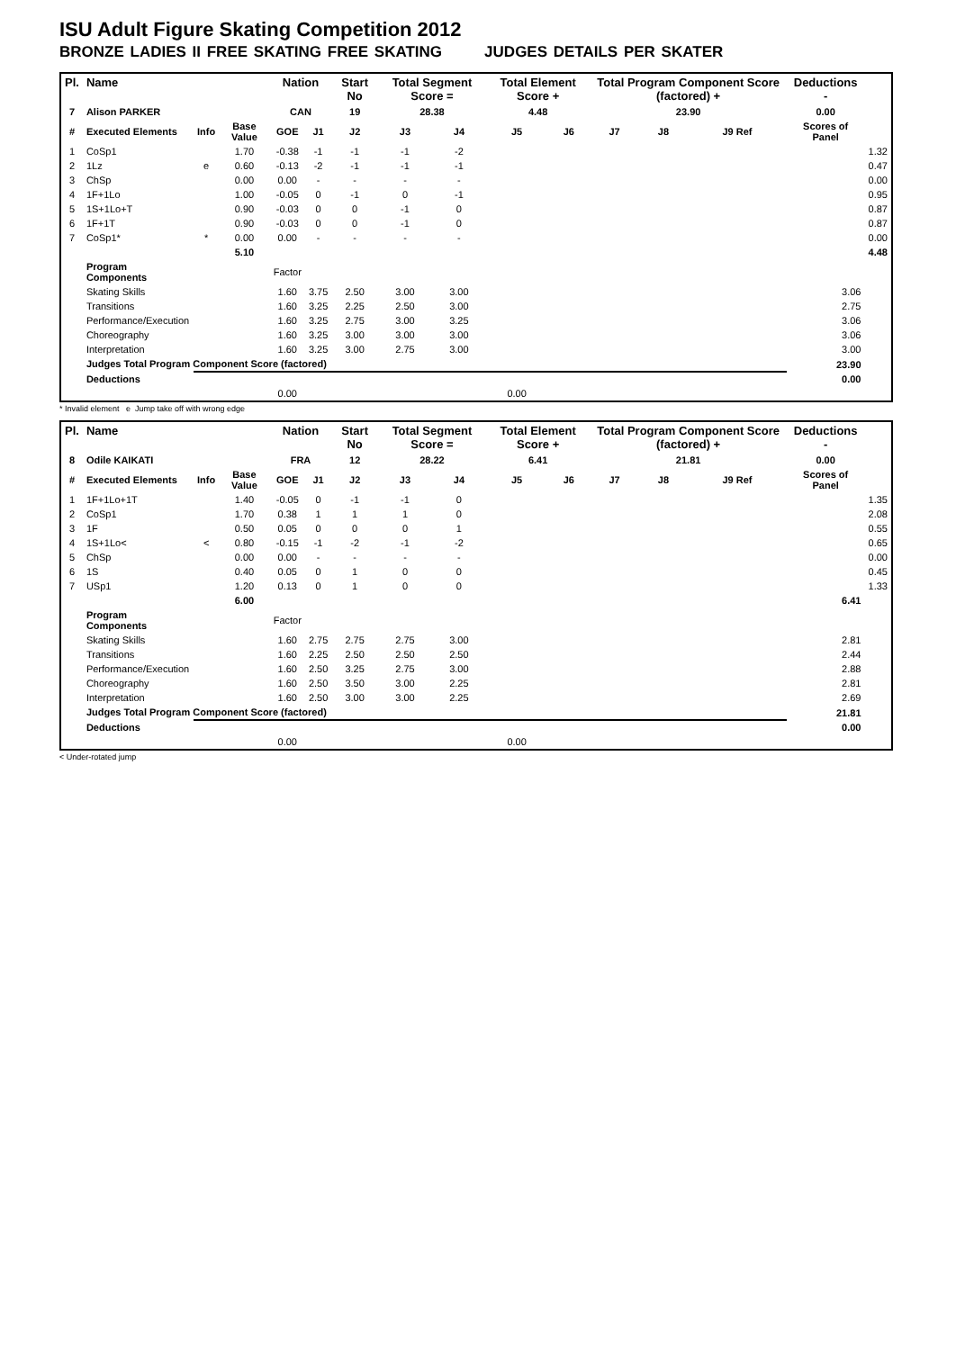ISU Adult Figure Skating Competition 2012
BRONZE LADIES II FREE SKATING FREE SKATING JUDGES DETAILS PER SKATER
| Pl. | Name | | | Nation | | Start No | Total Segment Score = | | Total Element Score + | | Total Program Component Score (factored) + | | | Deductions - | |
| --- | --- | --- | --- | --- | --- | --- | --- | --- | --- | --- | --- | --- | --- | --- | --- |
| 7 | Alison PARKER | | | CAN | | 19 | 28.38 | | 4.48 | | 23.90 | | | 0.00 | |
| # | Executed Elements | Info | Base Value | GOE | J1 | J2 | J3 | J4 | J5 | J6 | J7 | J8 | J9 Ref | Scores of Panel | |
| 1 | CoSp1 | | 1.70 | -0.38 | -1 | -1 | -1 | -2 | | | | | | | 1.32 |
| 2 | 1Lz | e | 0.60 | -0.13 | -2 | -1 | -1 | -1 | | | | | | | 0.47 |
| 3 | ChSp | | 0.00 | 0.00 | - | - | - | - | | | | | | | 0.00 |
| 4 | 1F+1Lo | | 1.00 | -0.05 | 0 | -1 | 0 | -1 | | | | | | | 0.95 |
| 5 | 1S+1Lo+T | | 0.90 | -0.03 | 0 | 0 | -1 | 0 | | | | | | | 0.87 |
| 6 | 1F+1T | | 0.90 | -0.03 | 0 | 0 | -1 | 0 | | | | | | | 0.87 |
| 7 | CoSp1* | * | 0.00 | 0.00 | - | - | - | - | | | | | | | 0.00 |
| | | | 5.10 | | | | | | | | | | | | 4.48 |
| | Program Components | | | Factor | | | | | | | | | | | |
| | Skating Skills | | | 1.60 | 3.75 | 2.50 | 3.00 | 3.00 | | | | | | 3.06 | |
| | Transitions | | | 1.60 | 3.25 | 2.25 | 2.50 | 3.00 | | | | | | 2.75 | |
| | Performance/Execution | | | 1.60 | 3.25 | 2.75 | 3.00 | 3.25 | | | | | | 3.06 | |
| | Choreography | | | 1.60 | 3.25 | 3.00 | 3.00 | 3.00 | | | | | | 3.06 | |
| | Interpretation | | | 1.60 | 3.25 | 3.00 | 2.75 | 3.00 | | | | | | 3.00 | |
| | Judges Total Program Component Score (factored) | | | | | | | | | | | | | 23.90 | |
| | Deductions | | | | | | | | | | | | | 0.00 | |
| | | | | 0.00 | | | | | 0.00 | | | | | | |
* Invalid element e Jump take off with wrong edge
| Pl. | Name | | | Nation | | Start No | Total Segment Score = | | Total Element Score + | | Total Program Component Score (factored) + | | | Deductions - | |
| --- | --- | --- | --- | --- | --- | --- | --- | --- | --- | --- | --- | --- | --- | --- | --- |
| 8 | Odile KAIKATI | | | FRA | | 12 | 28.22 | | 6.41 | | 21.81 | | | 0.00 | |
| # | Executed Elements | Info | Base Value | GOE | J1 | J2 | J3 | J4 | J5 | J6 | J7 | J8 | J9 Ref | Scores of Panel | |
| 1 | 1F+1Lo+1T | | 1.40 | -0.05 | 0 | -1 | -1 | 0 | | | | | | | 1.35 |
| 2 | CoSp1 | | 1.70 | 0.38 | 1 | 1 | 1 | 0 | | | | | | | 2.08 |
| 3 | 1F | | 0.50 | 0.05 | 0 | 0 | 0 | 1 | | | | | | | 0.55 |
| 4 | 1S+1Lo< | < | 0.80 | -0.15 | -1 | -2 | -1 | -2 | | | | | | | 0.65 |
| 5 | ChSp | | 0.00 | 0.00 | - | - | - | - | | | | | | | 0.00 |
| 6 | 1S | | 0.40 | 0.05 | 0 | 1 | 0 | 0 | | | | | | | 0.45 |
| 7 | USp1 | | 1.20 | 0.13 | 0 | 1 | 0 | 0 | | | | | | | 1.33 |
| | | | 6.00 | | | | | | | | | | | 6.41 | |
| | Program Components | | | Factor | | | | | | | | | | | |
| | Skating Skills | | | 1.60 | 2.75 | 2.75 | 2.75 | 3.00 | | | | | | 2.81 | |
| | Transitions | | | 1.60 | 2.25 | 2.50 | 2.50 | 2.50 | | | | | | 2.44 | |
| | Performance/Execution | | | 1.60 | 2.50 | 3.25 | 2.75 | 3.00 | | | | | | 2.88 | |
| | Choreography | | | 1.60 | 2.50 | 3.50 | 3.00 | 2.25 | | | | | | 2.81 | |
| | Interpretation | | | 1.60 | 2.50 | 3.00 | 3.00 | 2.25 | | | | | | 2.69 | |
| | Judges Total Program Component Score (factored) | | | | | | | | | | | | | 21.81 | |
| | Deductions | | | | | | | | | | | | | 0.00 | |
| | | | | 0.00 | | | | | 0.00 | | | | | | |
< Under-rotated jump